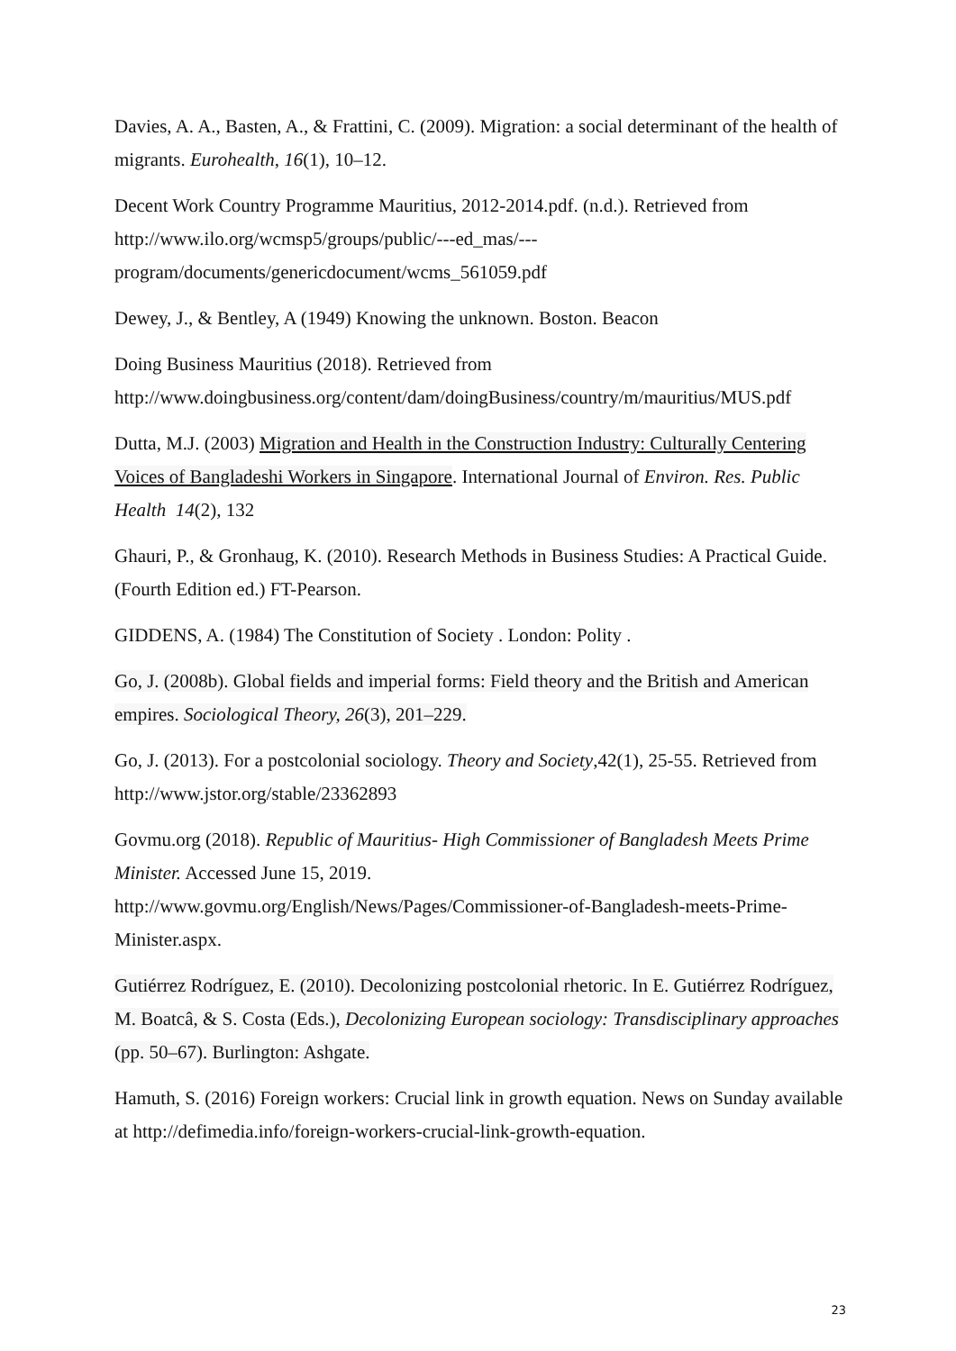Davies, A. A., Basten, A., & Frattini, C. (2009). Migration: a social determinant of the health of migrants. Eurohealth, 16(1), 10–12.
Decent Work Country Programme Mauritius, 2012-2014.pdf. (n.d.). Retrieved from http://www.ilo.org/wcmsp5/groups/public/---ed_mas/---
program/documents/genericdocument/wcms_561059.pdf
Dewey, J., & Bentley, A (1949) Knowing the unknown. Boston. Beacon
Doing Business Mauritius (2018). Retrieved from
http://www.doingbusiness.org/content/dam/doingBusiness/country/m/mauritius/MUS.pdf
Dutta, M.J. (2003) Migration and Health in the Construction Industry: Culturally Centering Voices of Bangladeshi Workers in Singapore. International Journal of Environ. Res. Public Health 14(2), 132
Ghauri, P., & Gronhaug, K. (2010). Research Methods in Business Studies: A Practical Guide. (Fourth Edition ed.) FT-Pearson.
GIDDENS, A. (1984) The Constitution of Society . London: Polity .
Go, J. (2008b). Global fields and imperial forms: Field theory and the British and American empires. Sociological Theory, 26(3), 201–229.
Go, J. (2013). For a postcolonial sociology. Theory and Society,42(1), 25-55. Retrieved from http://www.jstor.org/stable/23362893
Govmu.org (2018). Republic of Mauritius- High Commissioner of Bangladesh Meets Prime Minister. Accessed June 15, 2019.
http://www.govmu.org/English/News/Pages/Commissioner-of-Bangladesh-meets-Prime-Minister.aspx.
Gutiérrez Rodríguez, E. (2010). Decolonizing postcolonial rhetoric. In E. Gutiérrez Rodríguez, M. Boatcâ, & S. Costa (Eds.), Decolonizing European sociology: Transdisciplinary approaches (pp. 50–67). Burlington: Ashgate.
Hamuth, S. (2016) Foreign workers: Crucial link in growth equation. News on Sunday available at http://defimedia.info/foreign-workers-crucial-link-growth-equation.
23